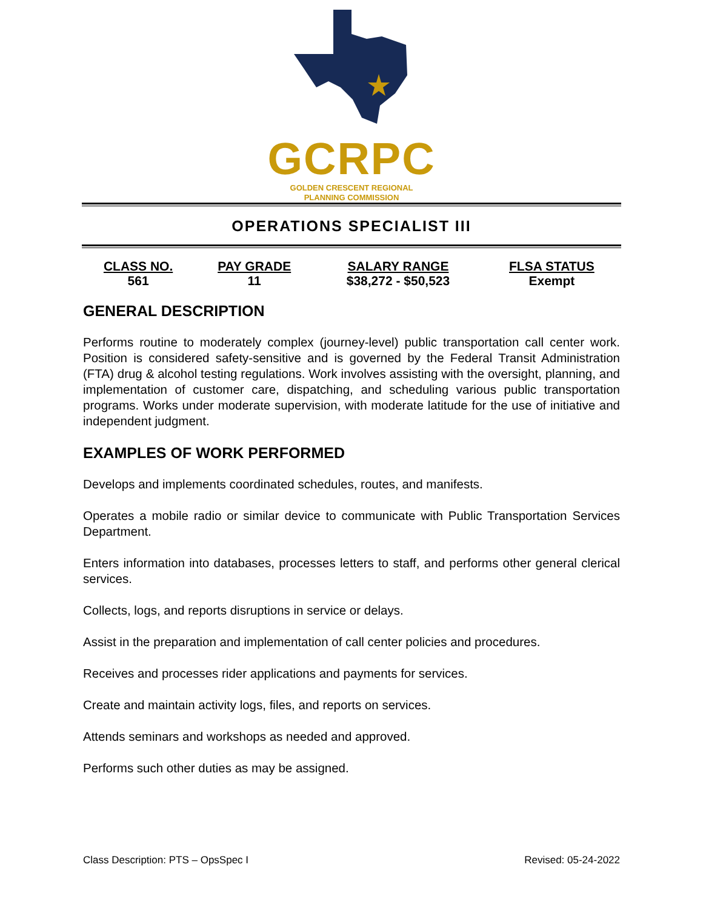GCRPC
GOLDEN CRESCENT REGIONAL
PLANNING COMMISSION
OPERATIONS SPECIALIST III
| CLASS NO. | PAY GRADE | SALARY RANGE | FLSA STATUS |
| --- | --- | --- | --- |
| 561 | 11 | $38,272 - $50,523 | Exempt |
GENERAL DESCRIPTION
Performs routine to moderately complex (journey-level) public transportation call center work. Position is considered safety-sensitive and is governed by the Federal Transit Administration (FTA) drug & alcohol testing regulations. Work involves assisting with the oversight, planning, and implementation of customer care, dispatching, and scheduling various public transportation programs. Works under moderate supervision, with moderate latitude for the use of initiative and independent judgment.
EXAMPLES OF WORK PERFORMED
Develops and implements coordinated schedules, routes, and manifests.
Operates a mobile radio or similar device to communicate with Public Transportation Services Department.
Enters information into databases, processes letters to staff, and performs other general clerical services.
Collects, logs, and reports disruptions in service or delays.
Assist in the preparation and implementation of call center policies and procedures.
Receives and processes rider applications and payments for services.
Create and maintain activity logs, files, and reports on services.
Attends seminars and workshops as needed and approved.
Performs such other duties as may be assigned.
Class Description: PTS – OpsSpec I Revised: 05-24-2022